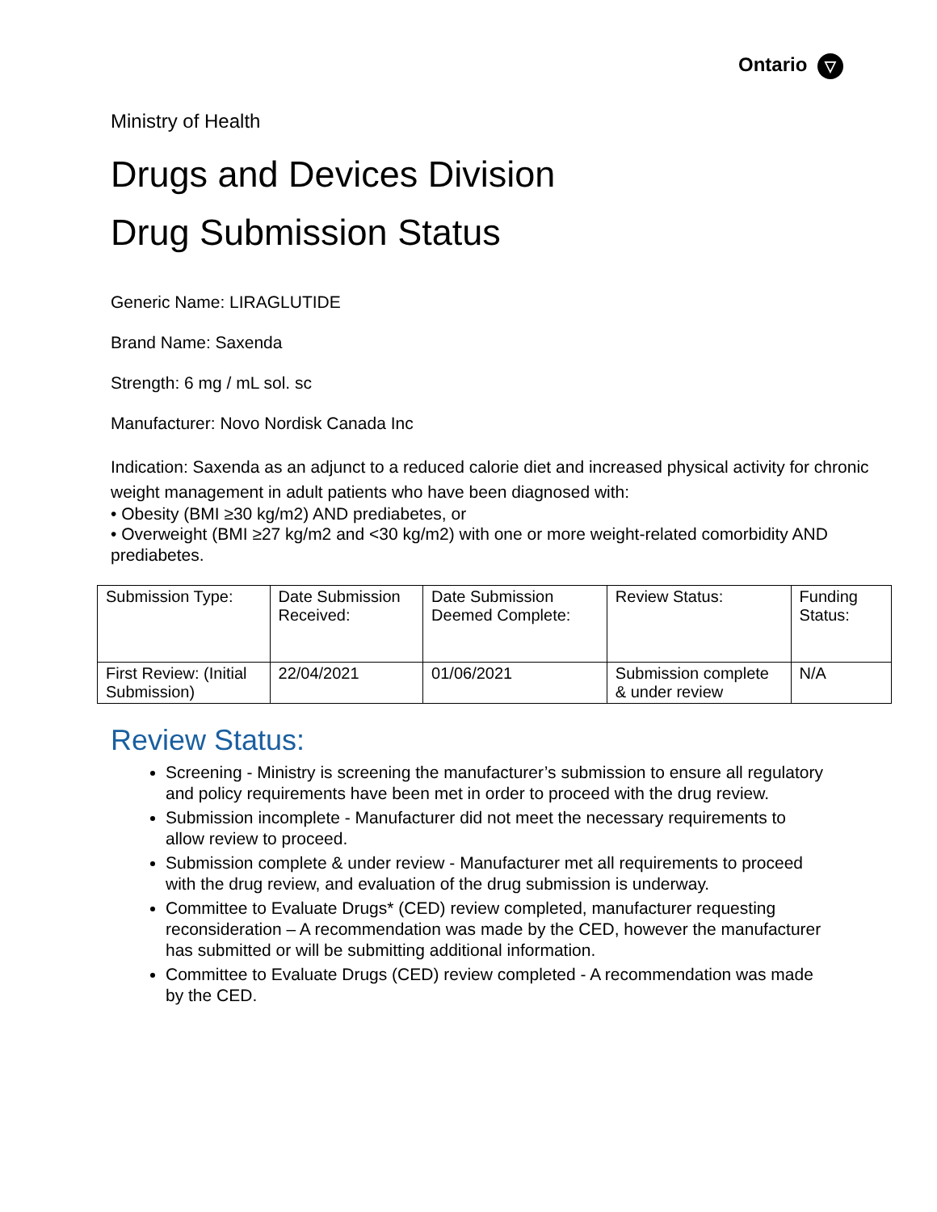Ontario ▽
Ministry of Health
Drugs and Devices Division
Drug Submission Status
Generic Name: LIRAGLUTIDE
Brand Name: Saxenda
Strength: 6 mg / mL sol. sc
Manufacturer: Novo Nordisk Canada Inc
Indication: Saxenda as an adjunct to a reduced calorie diet and increased physical activity for chronic weight management in adult patients who have been diagnosed with:
• Obesity (BMI ≥30 kg/m2) AND prediabetes, or
• Overweight (BMI ≥27 kg/m2 and <30 kg/m2) with one or more weight-related comorbidity AND prediabetes.
| Submission Type: | Date Submission Received: | Date Submission Deemed Complete: | Review Status: | Funding Status: |
| First Review: (Initial Submission) | 22/04/2021 | 01/06/2021 | Submission complete & under review | N/A |
Review Status:
Screening - Ministry is screening the manufacturer’s submission to ensure all regulatory and policy requirements have been met in order to proceed with the drug review.
Submission incomplete - Manufacturer did not meet the necessary requirements to allow review to proceed.
Submission complete & under review - Manufacturer met all requirements to proceed with the drug review, and evaluation of the drug submission is underway.
Committee to Evaluate Drugs* (CED) review completed, manufacturer requesting reconsideration – A recommendation was made by the CED, however the manufacturer has submitted or will be submitting additional information.
Committee to Evaluate Drugs (CED) review completed - A recommendation was made by the CED.